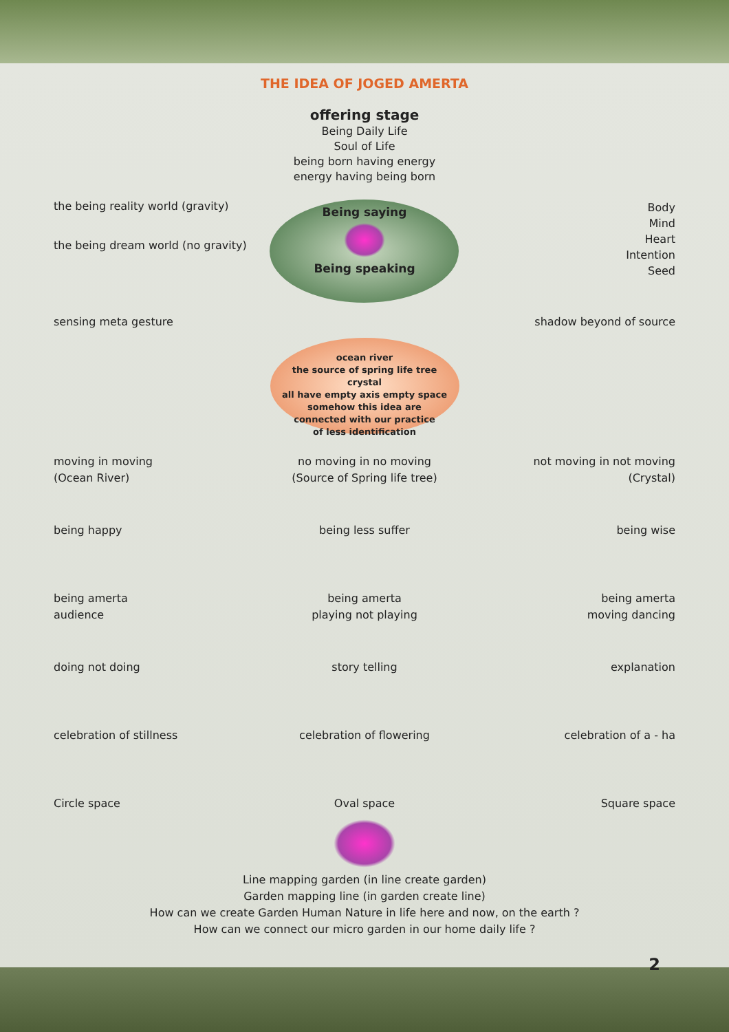THE IDEA OF JOGED AMERTA
offering stage
Being Daily Life
Soul of Life
being born having energy
energy having being born
the being reality world (gravity)
the being dream world (no gravity)
Being saying
Being speaking
Body
Mind
Heart
Intention
Seed
sensing meta gesture shadow beyond of source
ocean river
the source of spring life tree
crystal
all have empty axis empty space
somehow this idea are
connected with our practice
of less identification
moving in moving
(Ocean River)
no moving in no moving
(Source of Spring life tree)
not moving in not moving
(Crystal)
being happy being less suffer being wise
being amerta
audience
being amerta
playing not playing
being amerta
moving dancing
doing not doing story telling explanation
celebration of stillness celebration of flowering celebration of a - ha
Circle space Oval space Square space
Line mapping garden (in line create garden)
Garden mapping line (in garden create line)
How can we create Garden Human Nature in life here and now, on the earth ?
How can we connect our micro garden in our home daily life ?
2